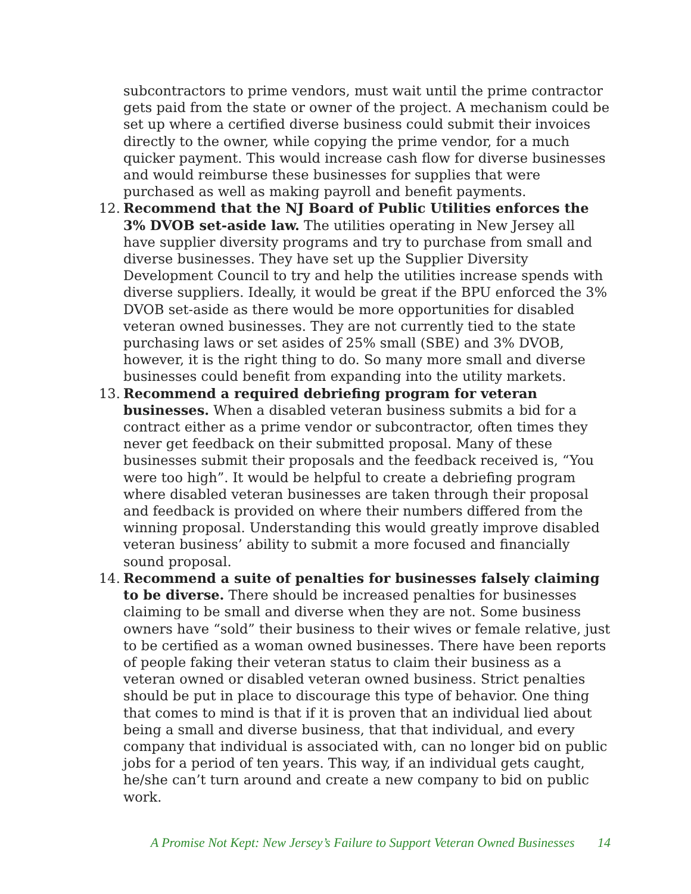subcontractors to prime vendors, must wait until the prime contractor gets paid from the state or owner of the project. A mechanism could be set up where a certified diverse business could submit their invoices directly to the owner, while copying the prime vendor, for a much quicker payment. This would increase cash flow for diverse businesses and would reimburse these businesses for supplies that were purchased as well as making payroll and benefit payments.
12. Recommend that the NJ Board of Public Utilities enforces the 3% DVOB set-aside law. The utilities operating in New Jersey all have supplier diversity programs and try to purchase from small and diverse businesses. They have set up the Supplier Diversity Development Council to try and help the utilities increase spends with diverse suppliers. Ideally, it would be great if the BPU enforced the 3% DVOB set-aside as there would be more opportunities for disabled veteran owned businesses. They are not currently tied to the state purchasing laws or set asides of 25% small (SBE) and 3% DVOB, however, it is the right thing to do. So many more small and diverse businesses could benefit from expanding into the utility markets.
13. Recommend a required debriefing program for veteran businesses. When a disabled veteran business submits a bid for a contract either as a prime vendor or subcontractor, often times they never get feedback on their submitted proposal. Many of these businesses submit their proposals and the feedback received is, “You were too high”. It would be helpful to create a debriefing program where disabled veteran businesses are taken through their proposal and feedback is provided on where their numbers differed from the winning proposal. Understanding this would greatly improve disabled veteran business’ ability to submit a more focused and financially sound proposal.
14. Recommend a suite of penalties for businesses falsely claiming to be diverse. There should be increased penalties for businesses claiming to be small and diverse when they are not. Some business owners have “sold” their business to their wives or female relative, just to be certified as a woman owned businesses. There have been reports of people faking their veteran status to claim their business as a veteran owned or disabled veteran owned business. Strict penalties should be put in place to discourage this type of behavior. One thing that comes to mind is that if it is proven that an individual lied about being a small and diverse business, that that individual, and every company that individual is associated with, can no longer bid on public jobs for a period of ten years. This way, if an individual gets caught, he/she can’t turn around and create a new company to bid on public work.
A Promise Not Kept: New Jersey’s Failure to Support Veteran Owned Businesses 14